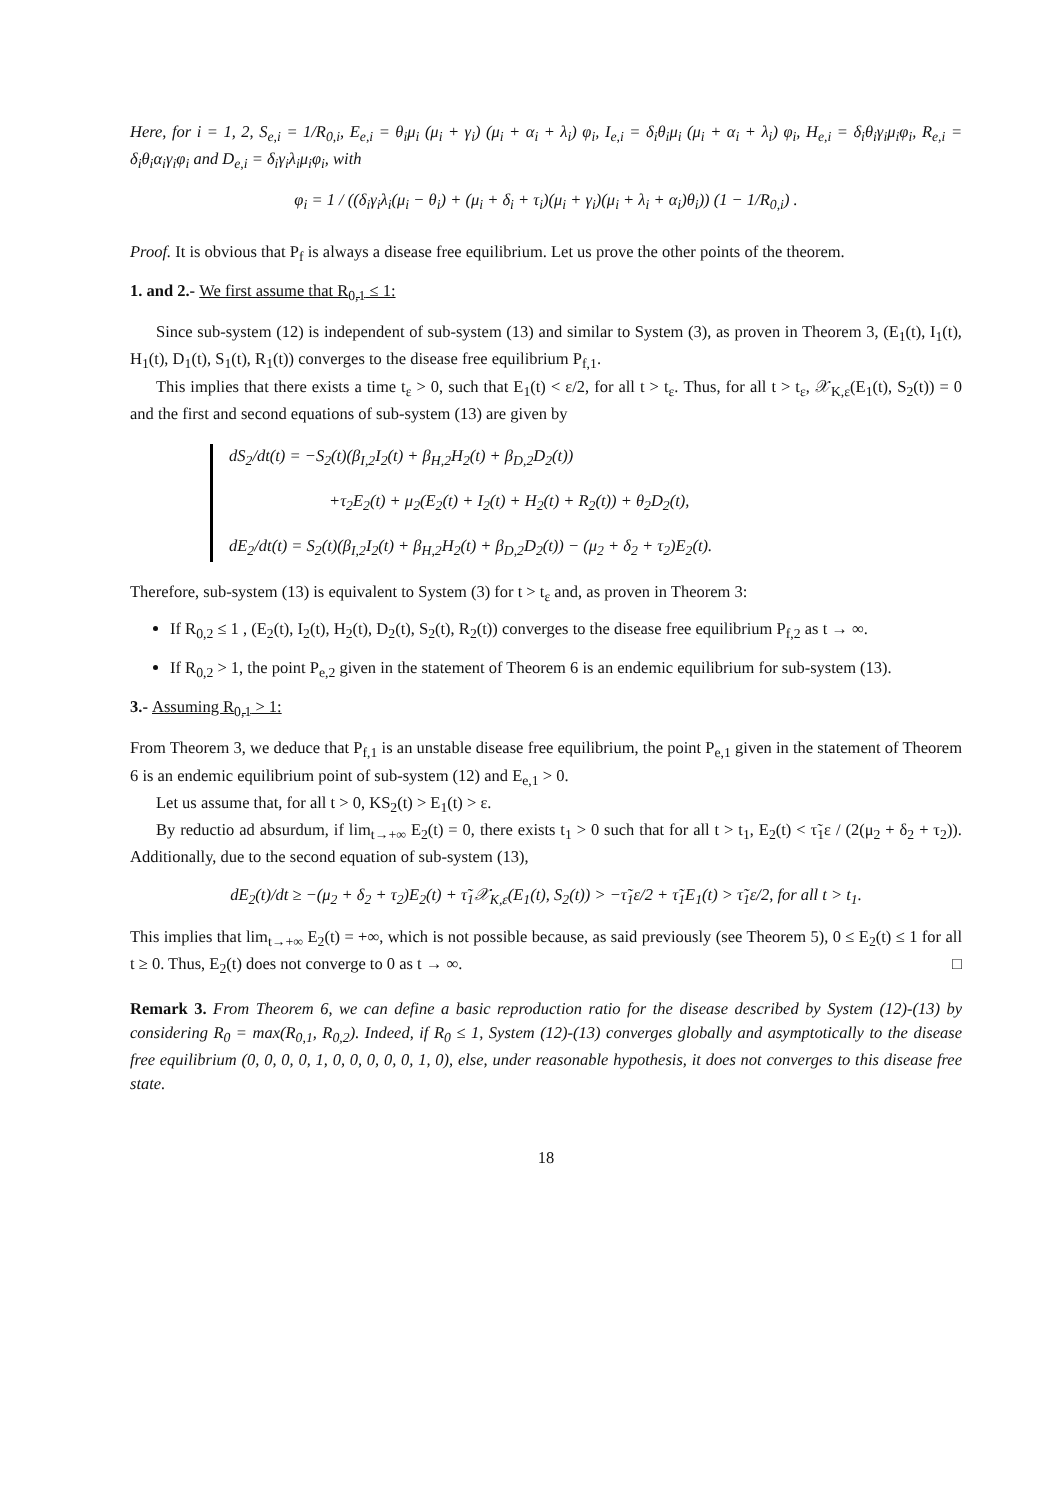Here, for i = 1, 2, S<sub>e,i</sub> = 1/R<sub>0,i</sub>, E<sub>e,i</sub> = θ<sub>i</sub>μ<sub>i</sub> (μ<sub>i</sub> + γ<sub>i</sub>) (μ<sub>i</sub> + α<sub>i</sub> + λ<sub>i</sub>) φ<sub>i</sub>, I<sub>e,i</sub> = δ<sub>i</sub>θ<sub>i</sub>μ<sub>i</sub> (μ<sub>i</sub> + α<sub>i</sub> + λ<sub>i</sub>) φ<sub>i</sub>, H<sub>e,i</sub> = δ<sub>i</sub>θ<sub>i</sub>γ<sub>i</sub>μ<sub>i</sub>φ<sub>i</sub>, R<sub>e,i</sub> = δ<sub>i</sub>θ<sub>i</sub>α<sub>i</sub>γ<sub>i</sub>φ<sub>i</sub> and D<sub>e,i</sub> = δ<sub>i</sub>γ<sub>i</sub>λ<sub>i</sub>μ<sub>i</sub>φ<sub>i</sub>, with
φ<sub>i</sub> = 1 / ((δ<sub>i</sub>γ<sub>i</sub>λ<sub>i</sub>(μ<sub>i</sub> − θ<sub>i</sub>) + (μ<sub>i</sub> + δ<sub>i</sub> + τ<sub>i</sub>)(μ<sub>i</sub> + γ<sub>i</sub>)(μ<sub>i</sub> + λ<sub>i</sub> + α<sub>i</sub>)θ<sub>i</sub>)) (1 − 1/R<sub>0,i</sub>) .
Proof. It is obvious that P<sub>f</sub> is always a disease free equilibrium. Let us prove the other points of the theorem.
1. and 2.- We first assume that R<sub>0,1</sub> ≤ 1:
Since sub-system (12) is independent of sub-system (13) and similar to System (3), as proven in Theorem 3, (E<sub>1</sub>(t), I<sub>1</sub>(t), H<sub>1</sub>(t), D<sub>1</sub>(t), S<sub>1</sub>(t), R<sub>1</sub>(t)) converges to the disease free equilibrium P<sub>f,1</sub>.
This implies that there exists a time t<sub>ε</sub> > 0, such that E<sub>1</sub>(t) < ε/2, for all t > t<sub>ε</sub>. Thus, for all t > t<sub>ε</sub>, 𝒳<sub>K,ε</sub>(E<sub>1</sub>(t), S<sub>2</sub>(t)) = 0 and the first and second equations of sub-system (13) are given by
dS<sub>2</sub>/dt(t) = −S<sub>2</sub>(t)(β<sub>I,2</sub>I<sub>2</sub>(t) + β<sub>H,2</sub>H<sub>2</sub>(t) + β<sub>D,2</sub>D<sub>2</sub>(t))
+τ<sub>2</sub>E<sub>2</sub>(t) + μ<sub>2</sub>(E<sub>2</sub>(t) + I<sub>2</sub>(t) + H<sub>2</sub>(t) + R<sub>2</sub>(t)) + θ<sub>2</sub>D<sub>2</sub>(t),
dE<sub>2</sub>/dt(t) = S<sub>2</sub>(t)(β<sub>I,2</sub>I<sub>2</sub>(t) + β<sub>H,2</sub>H<sub>2</sub>(t) + β<sub>D,2</sub>D<sub>2</sub>(t)) − (μ<sub>2</sub> + δ<sub>2</sub> + τ<sub>2</sub>)E<sub>2</sub>(t).
Therefore, sub-system (13) is equivalent to System (3) for t > t<sub>ε</sub> and, as proven in Theorem 3:
If R<sub>0,2</sub> ≤ 1 , (E<sub>2</sub>(t), I<sub>2</sub>(t), H<sub>2</sub>(t), D<sub>2</sub>(t), S<sub>2</sub>(t), R<sub>2</sub>(t)) converges to the disease free equilibrium P<sub>f,2</sub> as t → ∞.
If R<sub>0,2</sub> > 1, the point P<sub>e,2</sub> given in the statement of Theorem 6 is an endemic equilibrium for sub-system (13).
3.- Assuming R<sub>0,1</sub> > 1:
From Theorem 3, we deduce that P<sub>f,1</sub> is an unstable disease free equilibrium, the point P<sub>e,1</sub> given in the statement of Theorem 6 is an endemic equilibrium point of sub-system (12) and E<sub>e,1</sub> > 0.
Let us assume that, for all t > 0, KS<sub>2</sub>(t) > E<sub>1</sub>(t) > ε.
By reductio ad absurdum, if lim<sub>t→+∞</sub> E<sub>2</sub>(t) = 0, there exists t<sub>1</sub> > 0 such that for all t > t<sub>1</sub>, E<sub>2</sub>(t) < τ̃<sub>1</sub>ε / (2(μ<sub>2</sub> + δ<sub>2</sub> + τ<sub>2</sub>)). Additionally, due to the second equation of sub-system (13),
dE<sub>2</sub>(t)/dt ≥ −(μ<sub>2</sub> + δ<sub>2</sub> + τ<sub>2</sub>)E<sub>2</sub>(t) + τ̃<sub>1</sub>𝒳<sub>K,ε</sub>(E<sub>1</sub>(t), S<sub>2</sub>(t)) > −τ̃<sub>1</sub>ε/2 + τ̃<sub>1</sub>E<sub>1</sub>(t) > τ̃<sub>1</sub>ε/2, for all t > t<sub>1</sub>.
This implies that lim<sub>t→+∞</sub> E<sub>2</sub>(t) = +∞, which is not possible because, as said previously (see Theorem 5), 0 ≤ E<sub>2</sub>(t) ≤ 1 for all t ≥ 0. Thus, E<sub>2</sub>(t) does not converge to 0 as t → ∞. □
Remark 3. From Theorem 6, we can define a basic reproduction ratio for the disease described by System (12)-(13) by considering R<sub>0</sub> = max(R<sub>0,1</sub>, R<sub>0,2</sub>). Indeed, if R<sub>0</sub> ≤ 1, System (12)-(13) converges globally and asymptotically to the disease free equilibrium (0, 0, 0, 0, 1, 0, 0, 0, 0, 0, 1, 0), else, under reasonable hypothesis, it does not converges to this disease free state.
18